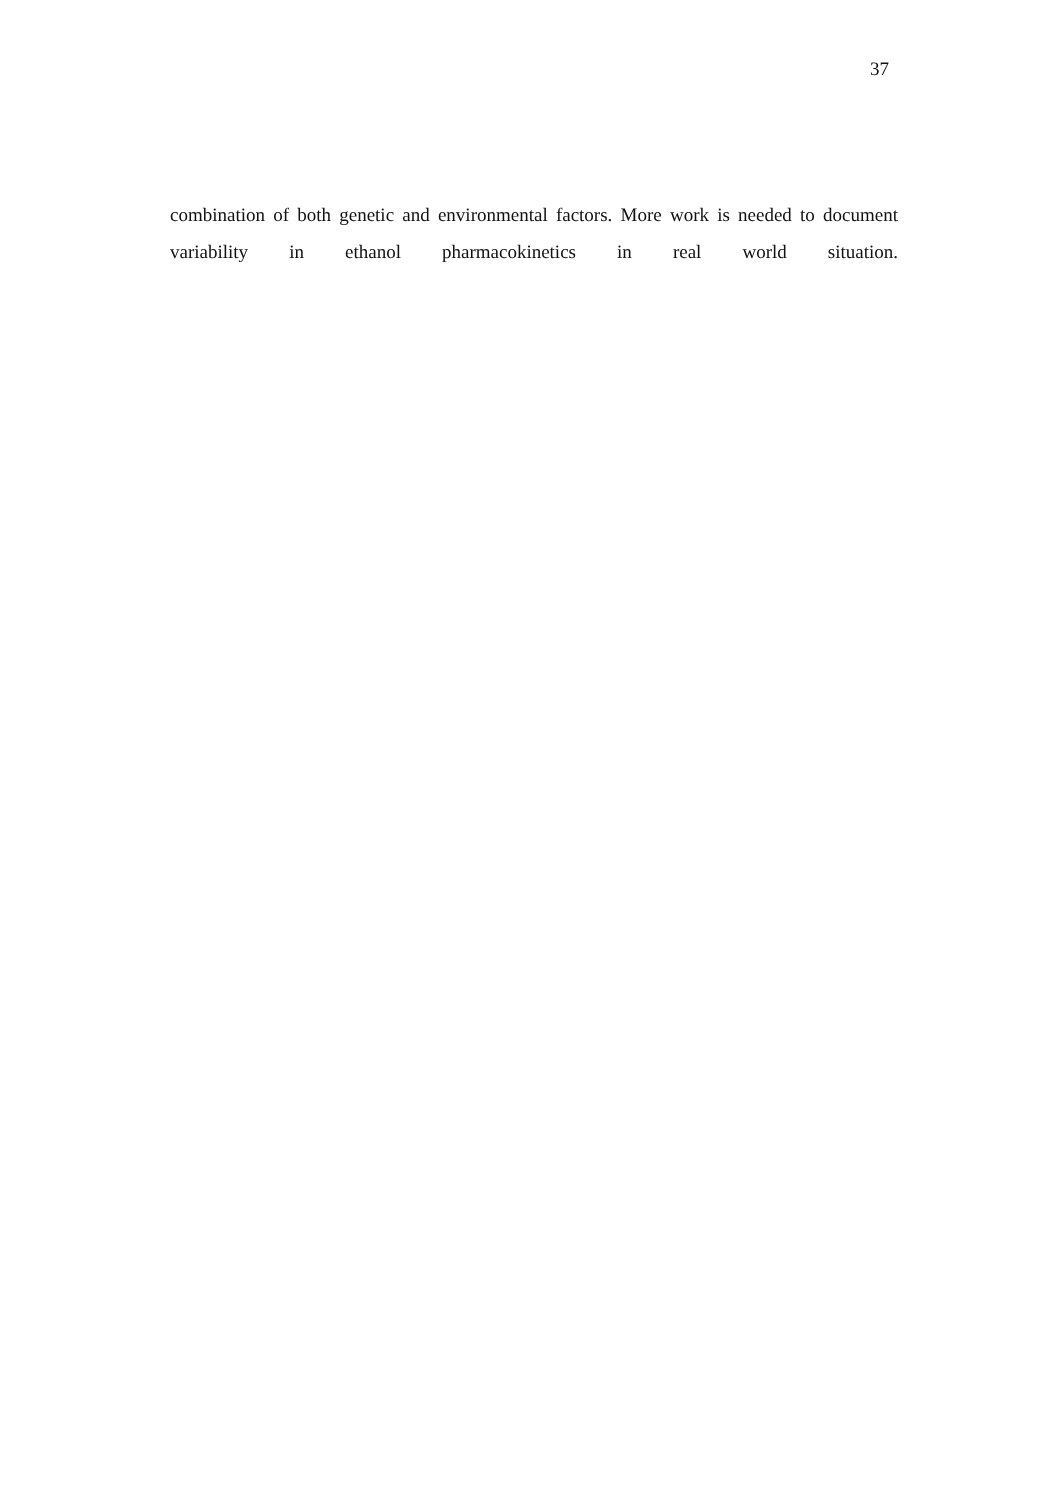37
combination of both genetic and environmental factors. More work is needed to document variability in ethanol pharmacokinetics in real world situation.